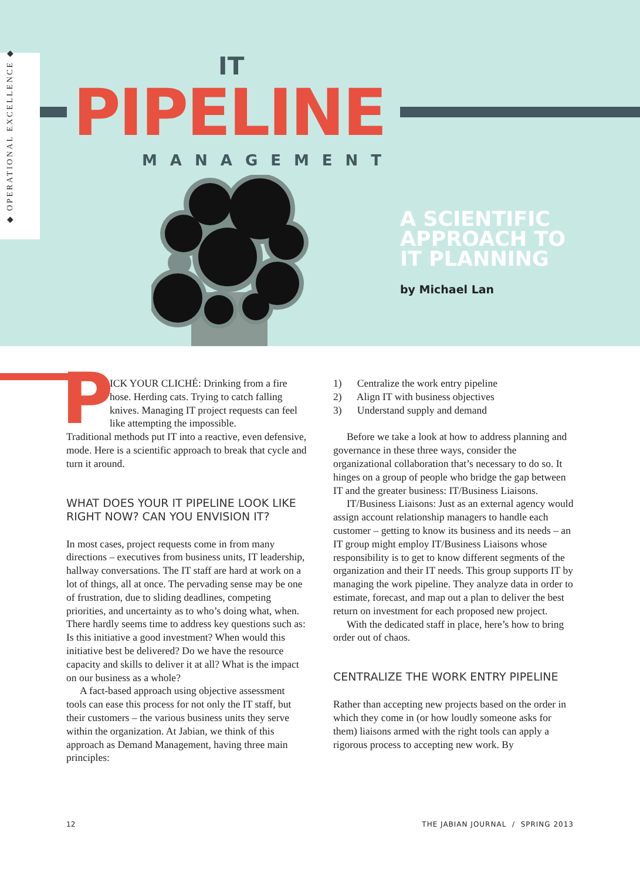◆ OPERATIONAL EXCELLENCE ◆
IT
PIPELINE
MANAGEMENT
A SCIENTIFIC
APPROACH TO
IT PLANNING
by Michael Lan
P
ICK YOUR CLICHÉ: Drinking from a fire hose. Herding cats. Trying to catch falling knives. Managing IT project requests can feel like attempting the impossible.
Traditional methods put IT into a reactive, even defensive, mode. Here is a scientific approach to break that cycle and turn it around.
WHAT DOES YOUR IT PIPELINE LOOK LIKE RIGHT NOW? CAN YOU ENVISION IT?
In most cases, project requests come in from many directions – executives from business units, IT leadership, hallway conversations. The IT staff are hard at work on a lot of things, all at once. The pervading sense may be one of frustration, due to sliding deadlines, competing priorities, and uncertainty as to who’s doing what, when. There hardly seems time to address key questions such as: Is this initiative a good investment? When would this initiative best be delivered? Do we have the resource capacity and skills to deliver it at all? What is the impact on our business as a whole?
A fact-based approach using objective assessment tools can ease this process for not only the IT staff, but their customers – the various business units they serve within the organization. At Jabian, we think of this approach as Demand Management, having three main principles:
1) Centralize the work entry pipeline
2) Align IT with business objectives
3) Understand supply and demand
Before we take a look at how to address planning and governance in these three ways, consider the organizational collaboration that’s necessary to do so. It hinges on a group of people who bridge the gap between IT and the greater business: IT/Business Liaisons.
IT/Business Liaisons: Just as an external agency would assign account relationship managers to handle each customer – getting to know its business and its needs – an IT group might employ IT/Business Liaisons whose responsibility is to get to know different segments of the organization and their IT needs. This group supports IT by managing the work pipeline. They analyze data in order to estimate, forecast, and map out a plan to deliver the best return on investment for each proposed new project.
With the dedicated staff in place, here’s how to bring order out of chaos.
CENTRALIZE THE WORK ENTRY PIPELINE
Rather than accepting new projects based on the order in which they come in (or how loudly someone asks for them) liaisons armed with the right tools can apply a rigorous process to accepting new work. By
12
THE JABIAN JOURNAL / SPRING 2013